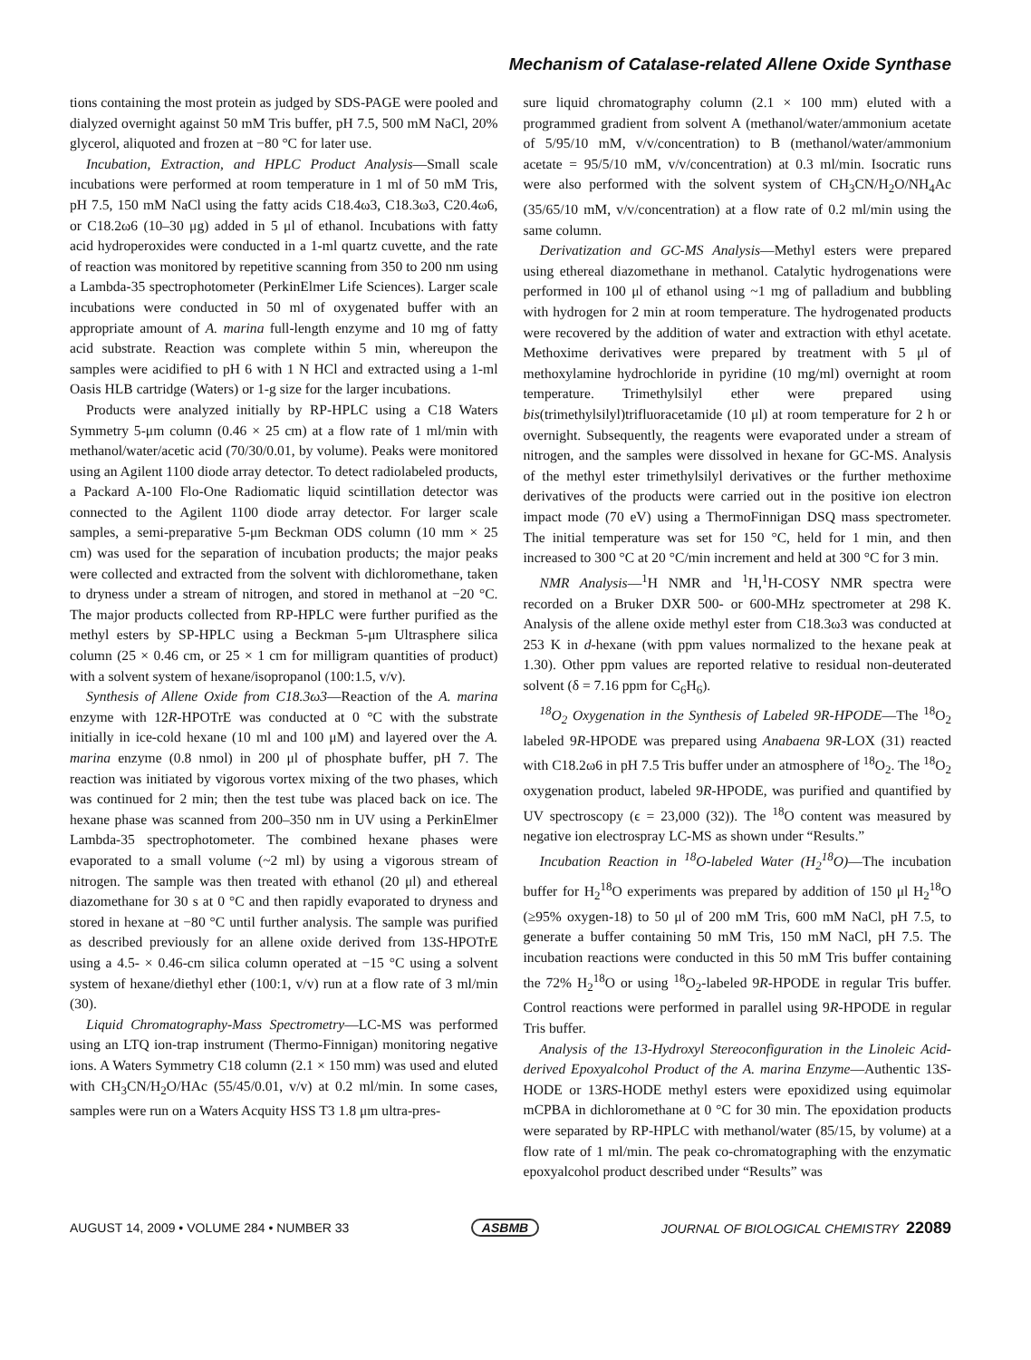Mechanism of Catalase-related Allene Oxide Synthase
tions containing the most protein as judged by SDS-PAGE were pooled and dialyzed overnight against 50 mM Tris buffer, pH 7.5, 500 mM NaCl, 20% glycerol, aliquoted and frozen at −80 °C for later use.
Incubation, Extraction, and HPLC Product Analysis—Small scale incubations were performed at room temperature in 1 ml of 50 mM Tris, pH 7.5, 150 mM NaCl using the fatty acids C18.4ω3, C18.3ω3, C20.4ω6, or C18.2ω6 (10–30 μg) added in 5 μl of ethanol. Incubations with fatty acid hydroperoxides were conducted in a 1-ml quartz cuvette, and the rate of reaction was monitored by repetitive scanning from 350 to 200 nm using a Lambda-35 spectrophotometer (PerkinElmer Life Sciences). Larger scale incubations were conducted in 50 ml of oxygenated buffer with an appropriate amount of A. marina full-length enzyme and 10 mg of fatty acid substrate. Reaction was complete within 5 min, whereupon the samples were acidified to pH 6 with 1 N HCl and extracted using a 1-ml Oasis HLB cartridge (Waters) or 1-g size for the larger incubations.
Products were analyzed initially by RP-HPLC using a C18 Waters Symmetry 5-μm column (0.46 × 25 cm) at a flow rate of 1 ml/min with methanol/water/acetic acid (70/30/0.01, by volume). Peaks were monitored using an Agilent 1100 diode array detector. To detect radiolabeled products, a Packard A-100 Flo-One Radiomatic liquid scintillation detector was connected to the Agilent 1100 diode array detector. For larger scale samples, a semi-preparative 5-μm Beckman ODS column (10 mm × 25 cm) was used for the separation of incubation products; the major peaks were collected and extracted from the solvent with dichloromethane, taken to dryness under a stream of nitrogen, and stored in methanol at −20 °C. The major products collected from RP-HPLC were further purified as the methyl esters by SP-HPLC using a Beckman 5-μm Ultrasphere silica column (25 × 0.46 cm, or 25 × 1 cm for milligram quantities of product) with a solvent system of hexane/isopropanol (100:1.5, v/v).
Synthesis of Allene Oxide from C18.3ω3—Reaction of the A. marina enzyme with 12R-HPOTrE was conducted at 0 °C with the substrate initially in ice-cold hexane (10 ml and 100 μM) and layered over the A. marina enzyme (0.8 nmol) in 200 μl of phosphate buffer, pH 7. The reaction was initiated by vigorous vortex mixing of the two phases, which was continued for 2 min; then the test tube was placed back on ice. The hexane phase was scanned from 200–350 nm in UV using a PerkinElmer Lambda-35 spectrophotometer. The combined hexane phases were evaporated to a small volume (~2 ml) by using a vigorous stream of nitrogen. The sample was then treated with ethanol (20 μl) and ethereal diazomethane for 30 s at 0 °C and then rapidly evaporated to dryness and stored in hexane at −80 °C until further analysis. The sample was purified as described previously for an allene oxide derived from 13S-HPOTrE using a 4.5- × 0.46-cm silica column operated at −15 °C using a solvent system of hexane/diethyl ether (100:1, v/v) run at a flow rate of 3 ml/min (30).
Liquid Chromatography-Mass Spectrometry—LC-MS was performed using an LTQ ion-trap instrument (Thermo-Finnigan) monitoring negative ions. A Waters Symmetry C18 column (2.1 × 150 mm) was used and eluted with CH<sub>3</sub>CN/H<sub>2</sub>O/HAc (55/45/0.01, v/v) at 0.2 ml/min. In some cases, samples were run on a Waters Acquity HSS T3 1.8 μm ultra-pres-
sure liquid chromatography column (2.1 × 100 mm) eluted with a programmed gradient from solvent A (methanol/water/ammonium acetate of 5/95/10 mM, v/v/concentration) to B (methanol/water/ammonium acetate = 95/5/10 mM, v/v/concentration) at 0.3 ml/min. Isocratic runs were also performed with the solvent system of CH<sub>3</sub>CN/H<sub>2</sub>O/NH<sub>4</sub>Ac (35/65/10 mM, v/v/concentration) at a flow rate of 0.2 ml/min using the same column.
Derivatization and GC-MS Analysis—Methyl esters were prepared using ethereal diazomethane in methanol. Catalytic hydrogenations were performed in 100 μl of ethanol using ~1 mg of palladium and bubbling with hydrogen for 2 min at room temperature. The hydrogenated products were recovered by the addition of water and extraction with ethyl acetate. Methoxime derivatives were prepared by treatment with 5 μl of methoxylamine hydrochloride in pyridine (10 mg/ml) overnight at room temperature. Trimethylsilyl ether were prepared using bis(trimethylsilyl)trifluoracetamide (10 μl) at room temperature for 2 h or overnight. Subsequently, the reagents were evaporated under a stream of nitrogen, and the samples were dissolved in hexane for GC-MS. Analysis of the methyl ester trimethylsilyl derivatives or the further methoxime derivatives of the products were carried out in the positive ion electron impact mode (70 eV) using a ThermoFinnigan DSQ mass spectrometer. The initial temperature was set for 150 °C, held for 1 min, and then increased to 300 °C at 20 °C/min increment and held at 300 °C for 3 min.
NMR Analysis—<sup>1</sup>H NMR and <sup>1</sup>H,<sup>1</sup>H-COSY NMR spectra were recorded on a Bruker DXR 500- or 600-MHz spectrometer at 298 K. Analysis of the allene oxide methyl ester from C18.3ω3 was conducted at 253 K in d-hexane (with ppm values normalized to the hexane peak at 1.30). Other ppm values are reported relative to residual non-deuterated solvent (δ = 7.16 ppm for C<sub>6</sub>H<sub>6</sub>).
<sup>18</sup>O<sub>2</sub> Oxygenation in the Synthesis of Labeled 9R-HPODE—The <sup>18</sup>O<sub>2</sub> labeled 9R-HPODE was prepared using Anabaena 9R-LOX (31) reacted with C18.2ω6 in pH 7.5 Tris buffer under an atmosphere of <sup>18</sup>O<sub>2</sub>. The <sup>18</sup>O<sub>2</sub> oxygenation product, labeled 9R-HPODE, was purified and quantified by UV spectroscopy (ϵ = 23,000 (32)). The <sup>18</sup>O content was measured by negative ion electrospray LC-MS as shown under “Results.”
Incubation Reaction in <sup>18</sup>O-labeled Water (H<sub>2</sub><sup>18</sup>O)—The incubation buffer for H<sub>2</sub><sup>18</sup>O experiments was prepared by addition of 150 μl H<sub>2</sub><sup>18</sup>O (≥95% oxygen-18) to 50 μl of 200 mM Tris, 600 mM NaCl, pH 7.5, to generate a buffer containing 50 mM Tris, 150 mM NaCl, pH 7.5. The incubation reactions were conducted in this 50 mM Tris buffer containing the 72% H<sub>2</sub><sup>18</sup>O or using <sup>18</sup>O<sub>2</sub>-labeled 9R-HPODE in regular Tris buffer. Control reactions were performed in parallel using 9R-HPODE in regular Tris buffer.
Analysis of the 13-Hydroxyl Stereoconfiguration in the Linoleic Acid-derived Epoxyalcohol Product of the A. marina Enzyme—Authentic 13S-HODE or 13RS-HODE methyl esters were epoxidized using equimolar mCPBA in dichloromethane at 0 °C for 30 min. The epoxidation products were separated by RP-HPLC with methanol/water (85/15, by volume) at a flow rate of 1 ml/min. The peak co-chromatographing with the enzymatic epoxyalcohol product described under “Results” was
AUGUST 14, 2009 • VOLUME 284 • NUMBER 33 ASBMB JOURNAL OF BIOLOGICAL CHEMISTRY 22089